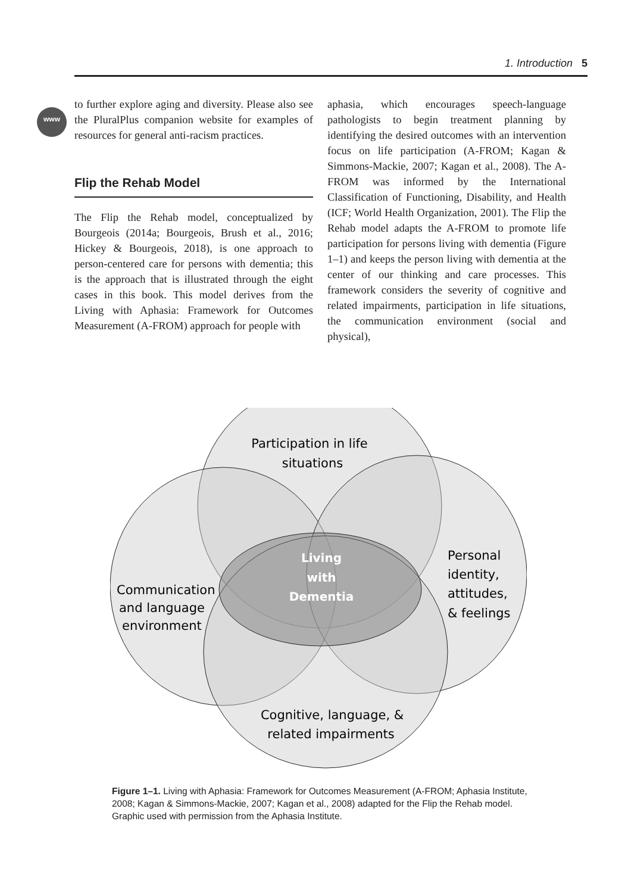1. Introduction 5
www
to further explore aging and diversity. Please also see the PluralPlus companion website for examples of resources for general anti-racism practices.
Flip the Rehab Model
The Flip the Rehab model, conceptualized by Bourgeois (2014a; Bourgeois, Brush et al., 2016; Hickey & Bourgeois, 2018), is one approach to person-centered care for persons with dementia; this is the approach that is illustrated through the eight cases in this book. This model derives from the Living with Aphasia: Framework for Outcomes Measurement (A-FROM) approach for people with
aphasia, which encourages speech-language pathologists to begin treatment planning by identifying the desired outcomes with an intervention focus on life participation (A-FROM; Kagan & Simmons-Mackie, 2007; Kagan et al., 2008). The A-FROM was informed by the International Classification of Functioning, Disability, and Health (ICF; World Health Organization, 2001). The Flip the Rehab model adapts the A-FROM to promote life participation for persons living with dementia (Figure 1–1) and keeps the person living with dementia at the center of our thinking and care processes. This framework considers the severity of cognitive and related impairments, participation in life situations, the communication environment (social and physical),
Participation in life
situations
Personal
identity,
attitudes,
& feelings
Communication
and language
environment
Cognitive, language, &
related impairments
Living
with
Dementia
Figure 1–1. Living with Aphasia: Framework for Outcomes Measurement (A-FROM; Aphasia Institute, 2008; Kagan & Simmons-Mackie, 2007; Kagan et al., 2008) adapted for the Flip the Rehab model. Graphic used with permission from the Aphasia Institute.